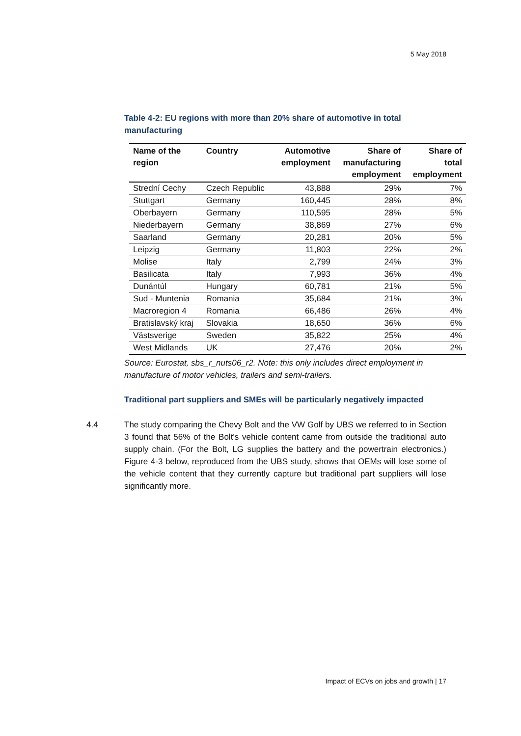5 May 2018
Table 4-2: EU regions with more than 20% share of automotive in total manufacturing
| Name of the region | Country | Automotive employment | Share of manufacturing employment | Share of total employment |
| --- | --- | --- | --- | --- |
| Strední Cechy | Czech Republic | 43,888 | 29% | 7% |
| Stuttgart | Germany | 160,445 | 28% | 8% |
| Oberbayern | Germany | 110,595 | 28% | 5% |
| Niederbayern | Germany | 38,869 | 27% | 6% |
| Saarland | Germany | 20,281 | 20% | 5% |
| Leipzig | Germany | 11,803 | 22% | 2% |
| Molise | Italy | 2,799 | 24% | 3% |
| Basilicata | Italy | 7,993 | 36% | 4% |
| Dunántúl | Hungary | 60,781 | 21% | 5% |
| Sud - Muntenia | Romania | 35,684 | 21% | 3% |
| Macroregion 4 | Romania | 66,486 | 26% | 4% |
| Bratislavský kraj | Slovakia | 18,650 | 36% | 6% |
| Västsverige | Sweden | 35,822 | 25% | 4% |
| West Midlands | UK | 27,476 | 20% | 2% |
Source: Eurostat, sbs_r_nuts06_r2. Note: this only includes direct employment in manufacture of motor vehicles, trailers and semi-trailers.
Traditional part suppliers and SMEs will be particularly negatively impacted
4.4 The study comparing the Chevy Bolt and the VW Golf by UBS we referred to in Section 3 found that 56% of the Bolt’s vehicle content came from outside the traditional auto supply chain. (For the Bolt, LG supplies the battery and the powertrain electronics.) Figure 4-3 below, reproduced from the UBS study, shows that OEMs will lose some of the vehicle content that they currently capture but traditional part suppliers will lose significantly more.
Impact of ECVs on jobs and growth | 17